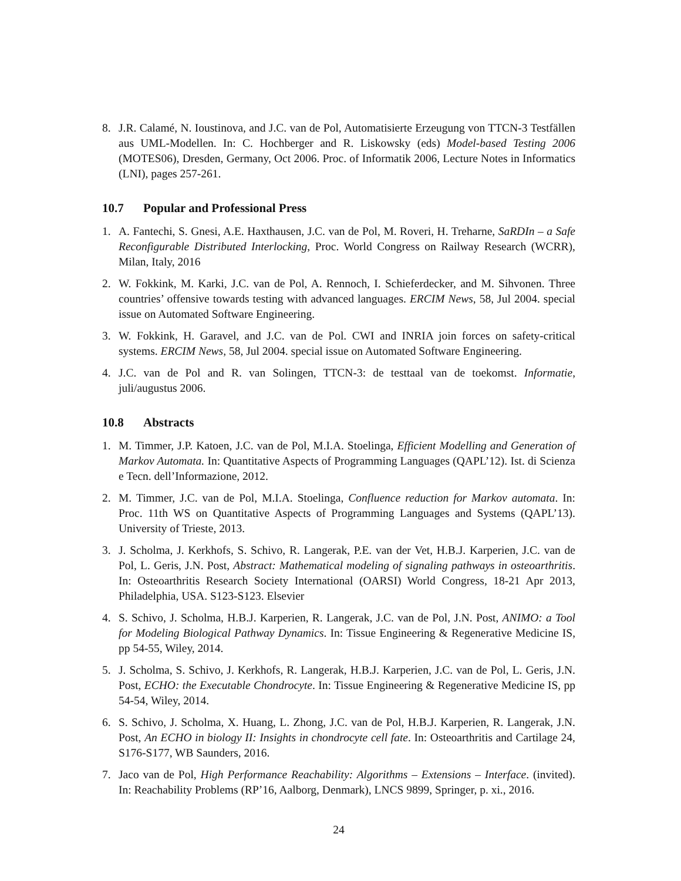8. J.R. Calamé, N. Ioustinova, and J.C. van de Pol, Automatisierte Erzeugung von TTCN-3 Testfällen aus UML-Modellen. In: C. Hochberger and R. Liskowsky (eds) Model-based Testing 2006 (MOTES06), Dresden, Germany, Oct 2006. Proc. of Informatik 2006, Lecture Notes in Informatics (LNI), pages 257-261.
10.7 Popular and Professional Press
1. A. Fantechi, S. Gnesi, A.E. Haxthausen, J.C. van de Pol, M. Roveri, H. Treharne, SaRDIn – a Safe Reconfigurable Distributed Interlocking, Proc. World Congress on Railway Research (WCRR), Milan, Italy, 2016
2. W. Fokkink, M. Karki, J.C. van de Pol, A. Rennoch, I. Schieferdecker, and M. Sihvonen. Three countries’ offensive towards testing with advanced languages. ERCIM News, 58, Jul 2004. special issue on Automated Software Engineering.
3. W. Fokkink, H. Garavel, and J.C. van de Pol. CWI and INRIA join forces on safety-critical systems. ERCIM News, 58, Jul 2004. special issue on Automated Software Engineering.
4. J.C. van de Pol and R. van Solingen, TTCN-3: de testtaal van de toekomst. Informatie, juli/augustus 2006.
10.8 Abstracts
1. M. Timmer, J.P. Katoen, J.C. van de Pol, M.I.A. Stoelinga, Efficient Modelling and Generation of Markov Automata. In: Quantitative Aspects of Programming Languages (QAPL’12). Ist. di Scienza e Tecn. dell’Informazione, 2012.
2. M. Timmer, J.C. van de Pol, M.I.A. Stoelinga, Confluence reduction for Markov automata. In: Proc. 11th WS on Quantitative Aspects of Programming Languages and Systems (QAPL’13). University of Trieste, 2013.
3. J. Scholma, J. Kerkhofs, S. Schivo, R. Langerak, P.E. van der Vet, H.B.J. Karperien, J.C. van de Pol, L. Geris, J.N. Post, Abstract: Mathematical modeling of signaling pathways in osteoarthritis. In: Osteoarthritis Research Society International (OARSI) World Congress, 18-21 Apr 2013, Philadelphia, USA. S123-S123. Elsevier
4. S. Schivo, J. Scholma, H.B.J. Karperien, R. Langerak, J.C. van de Pol, J.N. Post, ANIMO: a Tool for Modeling Biological Pathway Dynamics. In: Tissue Engineering & Regenerative Medicine IS, pp 54-55, Wiley, 2014.
5. J. Scholma, S. Schivo, J. Kerkhofs, R. Langerak, H.B.J. Karperien, J.C. van de Pol, L. Geris, J.N. Post, ECHO: the Executable Chondrocyte. In: Tissue Engineering & Regenerative Medicine IS, pp 54-54, Wiley, 2014.
6. S. Schivo, J. Scholma, X. Huang, L. Zhong, J.C. van de Pol, H.B.J. Karperien, R. Langerak, J.N. Post, An ECHO in biology II: Insights in chondrocyte cell fate. In: Osteoarthritis and Cartilage 24, S176-S177, WB Saunders, 2016.
7. Jaco van de Pol, High Performance Reachability: Algorithms – Extensions – Interface. (invited). In: Reachability Problems (RP’16, Aalborg, Denmark), LNCS 9899, Springer, p. xi., 2016.
24